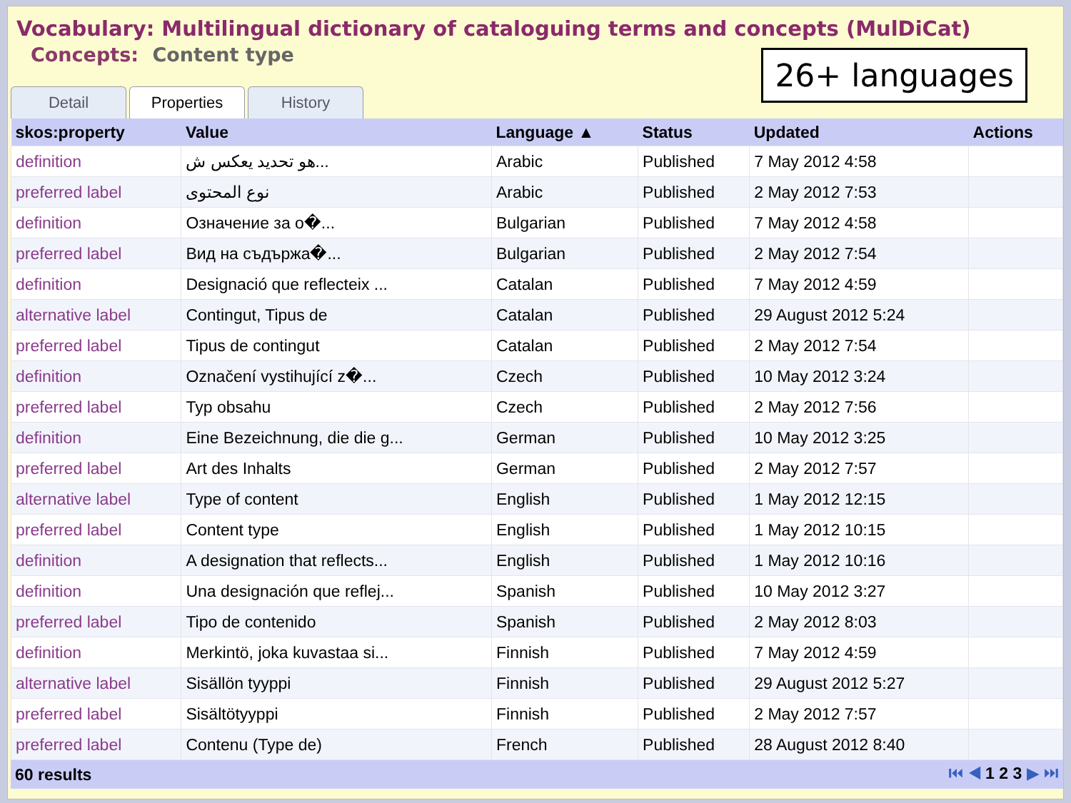Vocabulary: Multilingual dictionary of cataloguing terms and concepts (MulDiCat)
Concepts: Content type
26+ languages
Detail Properties History
| skos:property | Value | Language ▲ | Status | Updated | Actions |
| --- | --- | --- | --- | --- | --- |
| definition | هو تحديد يعكس ش... | Arabic | Published | 7 May 2012 4:58 | |
| preferred label | نوع المحتوى | Arabic | Published | 2 May 2012 7:53 | |
| definition | Означение за о�... | Bulgarian | Published | 7 May 2012 4:58 | |
| preferred label | Вид на съдържа�... | Bulgarian | Published | 2 May 2012 7:54 | |
| definition | Designació que reflecteix ... | Catalan | Published | 7 May 2012 4:59 | |
| alternative label | Contingut, Tipus de | Catalan | Published | 29 August 2012 5:24 | |
| preferred label | Tipus de contingut | Catalan | Published | 2 May 2012 7:54 | |
| definition | Označení vystihující z�... | Czech | Published | 10 May 2012 3:24 | |
| preferred label | Typ obsahu | Czech | Published | 2 May 2012 7:56 | |
| definition | Eine Bezeichnung, die die g... | German | Published | 10 May 2012 3:25 | |
| preferred label | Art des Inhalts | German | Published | 2 May 2012 7:57 | |
| alternative label | Type of content | English | Published | 1 May 2012 12:15 | |
| preferred label | Content type | English | Published | 1 May 2012 10:15 | |
| definition | A designation that reflects... | English | Published | 1 May 2012 10:16 | |
| definition | Una designación que reflej... | Spanish | Published | 10 May 2012 3:27 | |
| preferred label | Tipo de contenido | Spanish | Published | 2 May 2012 8:03 | |
| definition | Merkintö, joka kuvastaa si... | Finnish | Published | 7 May 2012 4:59 | |
| alternative label | Sisällön tyyppi | Finnish | Published | 29 August 2012 5:27 | |
| preferred label | Sisältötyyppi | Finnish | Published | 2 May 2012 7:57 | |
| preferred label | Contenu (Type de) | French | Published | 28 August 2012 8:40 | |
60 results ⏮ ◀ 1 2 3 ▶ ⏭